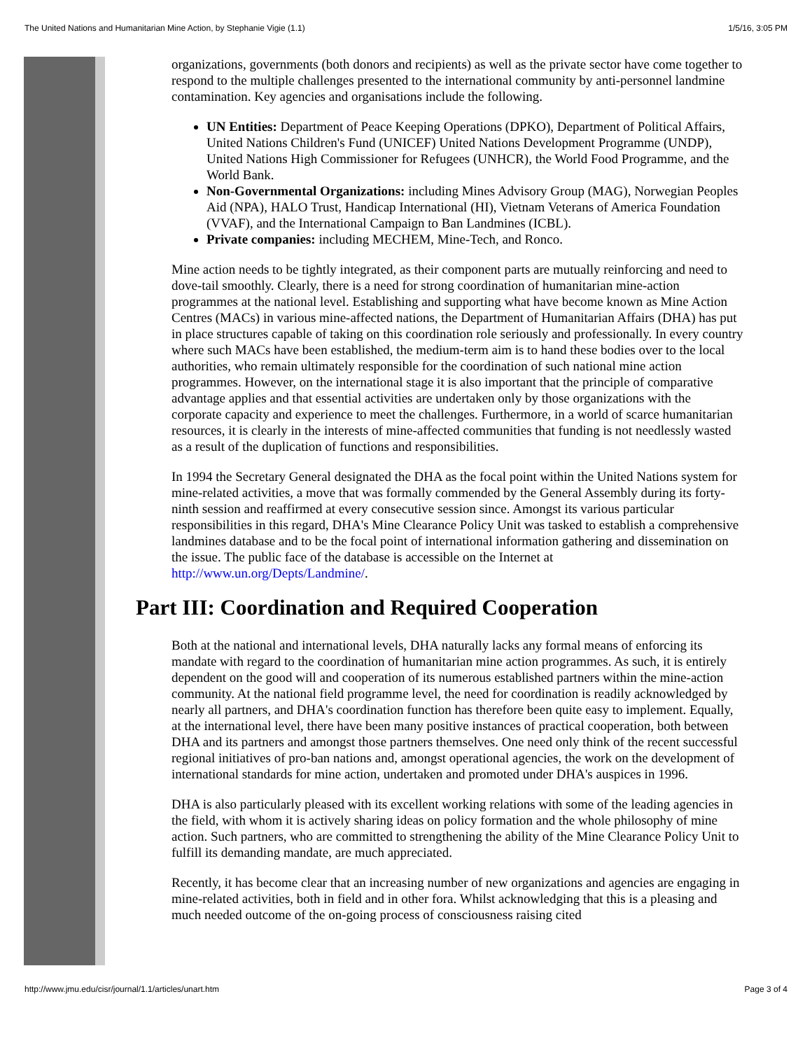The United Nations and Humanitarian Mine Action, by Stephanie Vigie (1.1) 1/5/16, 3:05 PM
organizations, governments (both donors and recipients) as well as the private sector have come together to respond to the multiple challenges presented to the international community by anti-personnel landmine contamination. Key agencies and organisations include the following.
UN Entities: Department of Peace Keeping Operations (DPKO), Department of Political Affairs, United Nations Children's Fund (UNICEF) United Nations Development Programme (UNDP), United Nations High Commissioner for Refugees (UNHCR), the World Food Programme, and the World Bank.
Non-Governmental Organizations: including Mines Advisory Group (MAG), Norwegian Peoples Aid (NPA), HALO Trust, Handicap International (HI), Vietnam Veterans of America Foundation (VVAF), and the International Campaign to Ban Landmines (ICBL).
Private companies: including MECHEM, Mine-Tech, and Ronco.
Mine action needs to be tightly integrated, as their component parts are mutually reinforcing and need to dove-tail smoothly. Clearly, there is a need for strong coordination of humanitarian mine-action programmes at the national level. Establishing and supporting what have become known as Mine Action Centres (MACs) in various mine-affected nations, the Department of Humanitarian Affairs (DHA) has put in place structures capable of taking on this coordination role seriously and professionally. In every country where such MACs have been established, the medium-term aim is to hand these bodies over to the local authorities, who remain ultimately responsible for the coordination of such national mine action programmes. However, on the international stage it is also important that the principle of comparative advantage applies and that essential activities are undertaken only by those organizations with the corporate capacity and experience to meet the challenges. Furthermore, in a world of scarce humanitarian resources, it is clearly in the interests of mine-affected communities that funding is not needlessly wasted as a result of the duplication of functions and responsibilities.
In 1994 the Secretary General designated the DHA as the focal point within the United Nations system for mine-related activities, a move that was formally commended by the General Assembly during its forty-ninth session and reaffirmed at every consecutive session since. Amongst its various particular responsibilities in this regard, DHA's Mine Clearance Policy Unit was tasked to establish a comprehensive landmines database and to be the focal point of international information gathering and dissemination on the issue. The public face of the database is accessible on the Internet at http://www.un.org/Depts/Landmine/.
Part III: Coordination and Required Cooperation
Both at the national and international levels, DHA naturally lacks any formal means of enforcing its mandate with regard to the coordination of humanitarian mine action programmes. As such, it is entirely dependent on the good will and cooperation of its numerous established partners within the mine-action community. At the national field programme level, the need for coordination is readily acknowledged by nearly all partners, and DHA's coordination function has therefore been quite easy to implement. Equally, at the international level, there have been many positive instances of practical cooperation, both between DHA and its partners and amongst those partners themselves. One need only think of the recent successful regional initiatives of pro-ban nations and, amongst operational agencies, the work on the development of international standards for mine action, undertaken and promoted under DHA's auspices in 1996.
DHA is also particularly pleased with its excellent working relations with some of the leading agencies in the field, with whom it is actively sharing ideas on policy formation and the whole philosophy of mine action. Such partners, who are committed to strengthening the ability of the Mine Clearance Policy Unit to fulfill its demanding mandate, are much appreciated.
Recently, it has become clear that an increasing number of new organizations and agencies are engaging in mine-related activities, both in field and in other fora. Whilst acknowledging that this is a pleasing and much needed outcome of the on-going process of consciousness raising cited
http://www.jmu.edu/cisr/journal/1.1/articles/unart.htm Page 3 of 4